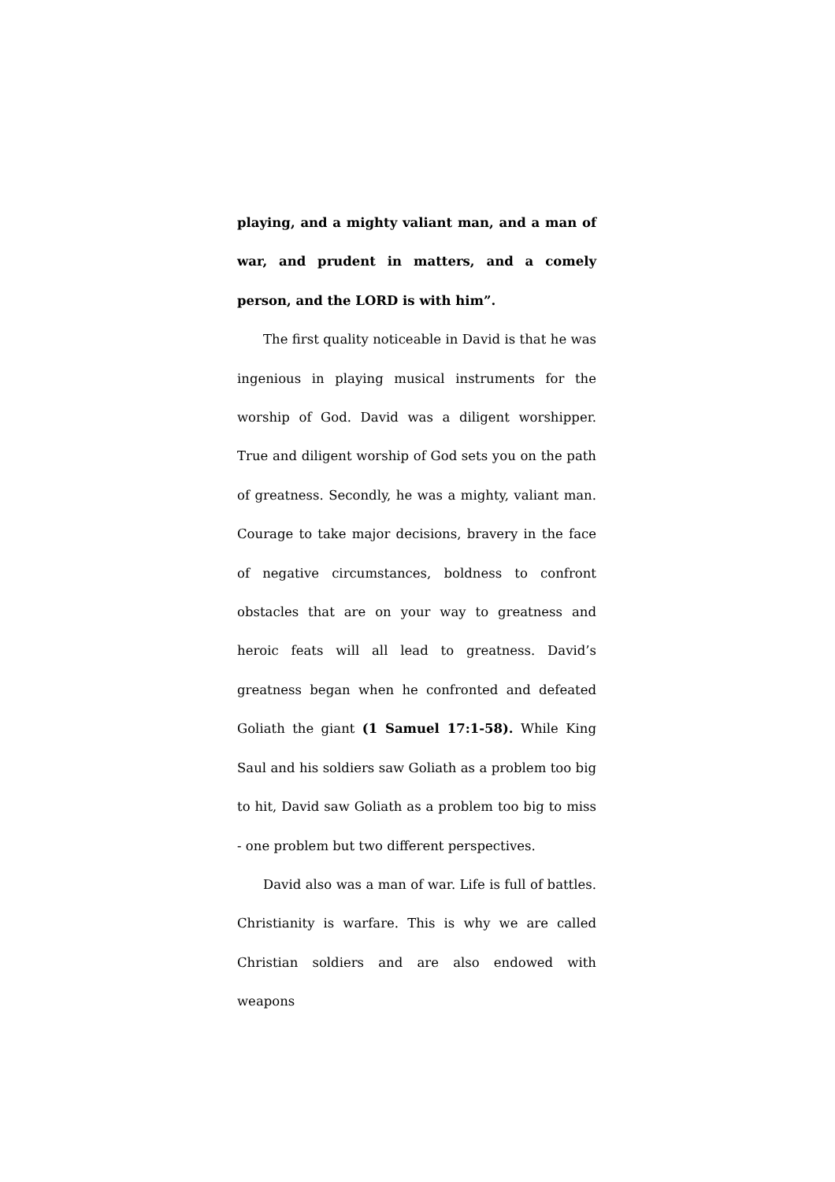playing, and a mighty valiant man, and a man of war, and prudent in matters, and a comely person, and the LORD is with him”.
The first quality noticeable in David is that he was ingenious in playing musical instruments for the worship of God. David was a diligent worshipper. True and diligent worship of God sets you on the path of greatness. Secondly, he was a mighty, valiant man. Courage to take major decisions, bravery in the face of negative circumstances, boldness to confront obstacles that are on your way to greatness and heroic feats will all lead to greatness. David’s greatness began when he confronted and defeated Goliath the giant (1 Samuel 17:1-58). While King Saul and his soldiers saw Goliath as a problem too big to hit, David saw Goliath as a problem too big to miss - one problem but two different perspectives.
David also was a man of war. Life is full of battles. Christianity is warfare. This is why we are called Christian soldiers and are also endowed with weapons